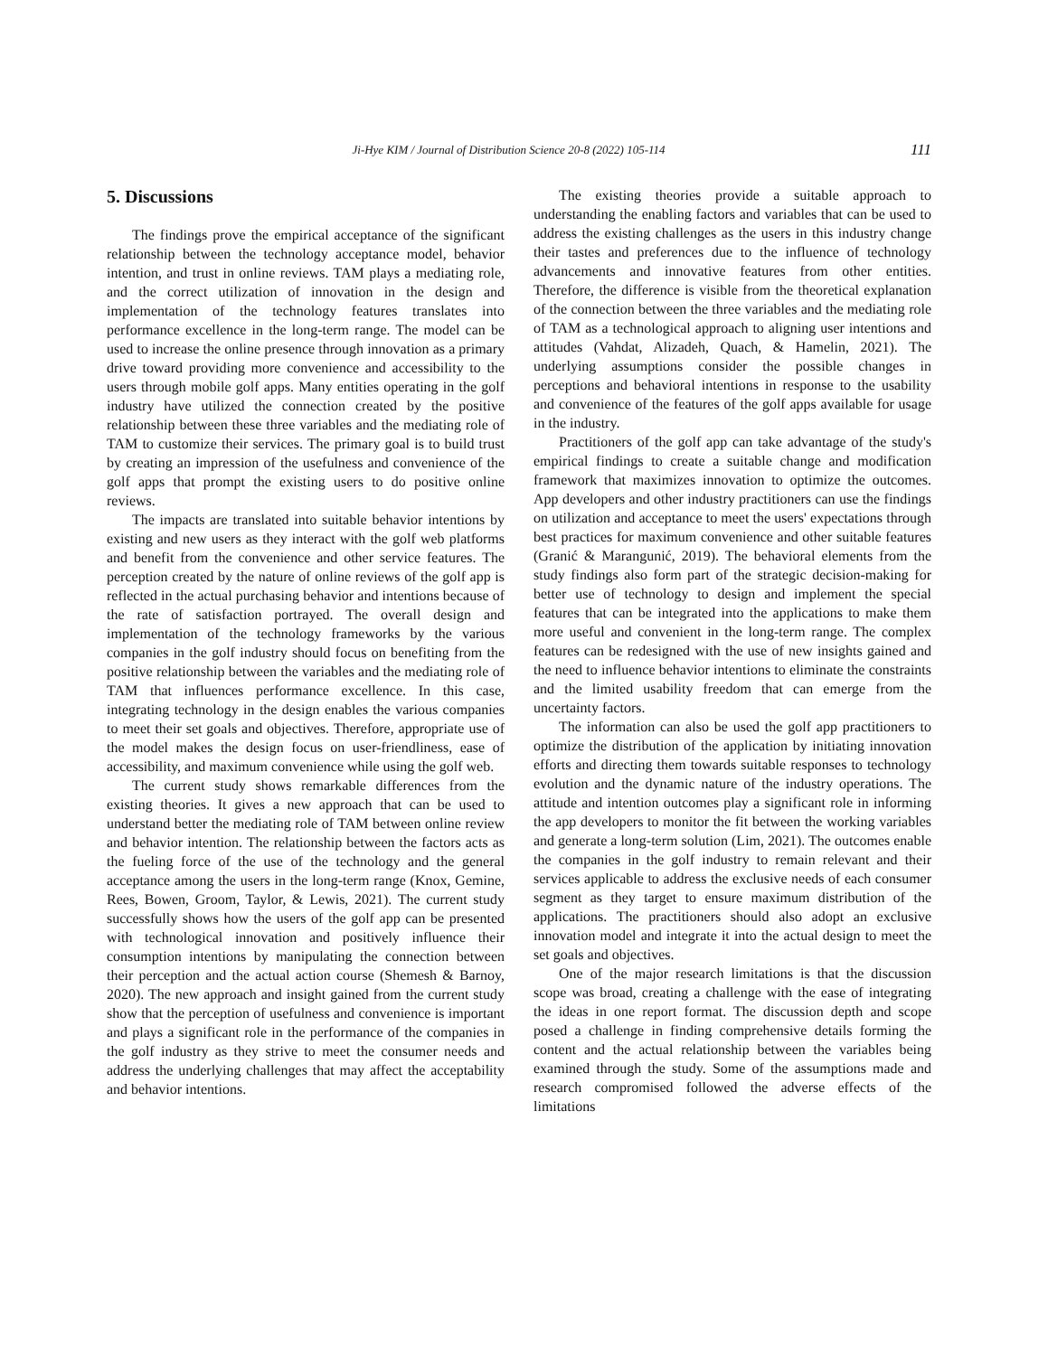Ji-Hye KIM / Journal of Distribution Science 20-8 (2022) 105-114 111
5. Discussions
The findings prove the empirical acceptance of the significant relationship between the technology acceptance model, behavior intention, and trust in online reviews. TAM plays a mediating role, and the correct utilization of innovation in the design and implementation of the technology features translates into performance excellence in the long-term range. The model can be used to increase the online presence through innovation as a primary drive toward providing more convenience and accessibility to the users through mobile golf apps. Many entities operating in the golf industry have utilized the connection created by the positive relationship between these three variables and the mediating role of TAM to customize their services. The primary goal is to build trust by creating an impression of the usefulness and convenience of the golf apps that prompt the existing users to do positive online reviews.
The impacts are translated into suitable behavior intentions by existing and new users as they interact with the golf web platforms and benefit from the convenience and other service features. The perception created by the nature of online reviews of the golf app is reflected in the actual purchasing behavior and intentions because of the rate of satisfaction portrayed. The overall design and implementation of the technology frameworks by the various companies in the golf industry should focus on benefiting from the positive relationship between the variables and the mediating role of TAM that influences performance excellence. In this case, integrating technology in the design enables the various companies to meet their set goals and objectives. Therefore, appropriate use of the model makes the design focus on user-friendliness, ease of accessibility, and maximum convenience while using the golf web.
The current study shows remarkable differences from the existing theories. It gives a new approach that can be used to understand better the mediating role of TAM between online review and behavior intention. The relationship between the factors acts as the fueling force of the use of the technology and the general acceptance among the users in the long-term range (Knox, Gemine, Rees, Bowen, Groom, Taylor, & Lewis, 2021). The current study successfully shows how the users of the golf app can be presented with technological innovation and positively influence their consumption intentions by manipulating the connection between their perception and the actual action course (Shemesh & Barnoy, 2020). The new approach and insight gained from the current study show that the perception of usefulness and convenience is important and plays a significant role in the performance of the companies in the golf industry as they strive to meet the consumer needs and address the underlying challenges that may affect the acceptability and behavior intentions.
The existing theories provide a suitable approach to understanding the enabling factors and variables that can be used to address the existing challenges as the users in this industry change their tastes and preferences due to the influence of technology advancements and innovative features from other entities. Therefore, the difference is visible from the theoretical explanation of the connection between the three variables and the mediating role of TAM as a technological approach to aligning user intentions and attitudes (Vahdat, Alizadeh, Quach, & Hamelin, 2021). The underlying assumptions consider the possible changes in perceptions and behavioral intentions in response to the usability and convenience of the features of the golf apps available for usage in the industry.
Practitioners of the golf app can take advantage of the study's empirical findings to create a suitable change and modification framework that maximizes innovation to optimize the outcomes. App developers and other industry practitioners can use the findings on utilization and acceptance to meet the users' expectations through best practices for maximum convenience and other suitable features (Granić & Marangunić, 2019). The behavioral elements from the study findings also form part of the strategic decision-making for better use of technology to design and implement the special features that can be integrated into the applications to make them more useful and convenient in the long-term range. The complex features can be redesigned with the use of new insights gained and the need to influence behavior intentions to eliminate the constraints and the limited usability freedom that can emerge from the uncertainty factors.
The information can also be used the golf app practitioners to optimize the distribution of the application by initiating innovation efforts and directing them towards suitable responses to technology evolution and the dynamic nature of the industry operations. The attitude and intention outcomes play a significant role in informing the app developers to monitor the fit between the working variables and generate a long-term solution (Lim, 2021). The outcomes enable the companies in the golf industry to remain relevant and their services applicable to address the exclusive needs of each consumer segment as they target to ensure maximum distribution of the applications. The practitioners should also adopt an exclusive innovation model and integrate it into the actual design to meet the set goals and objectives.
One of the major research limitations is that the discussion scope was broad, creating a challenge with the ease of integrating the ideas in one report format. The discussion depth and scope posed a challenge in finding comprehensive details forming the content and the actual relationship between the variables being examined through the study. Some of the assumptions made and research compromised followed the adverse effects of the limitations